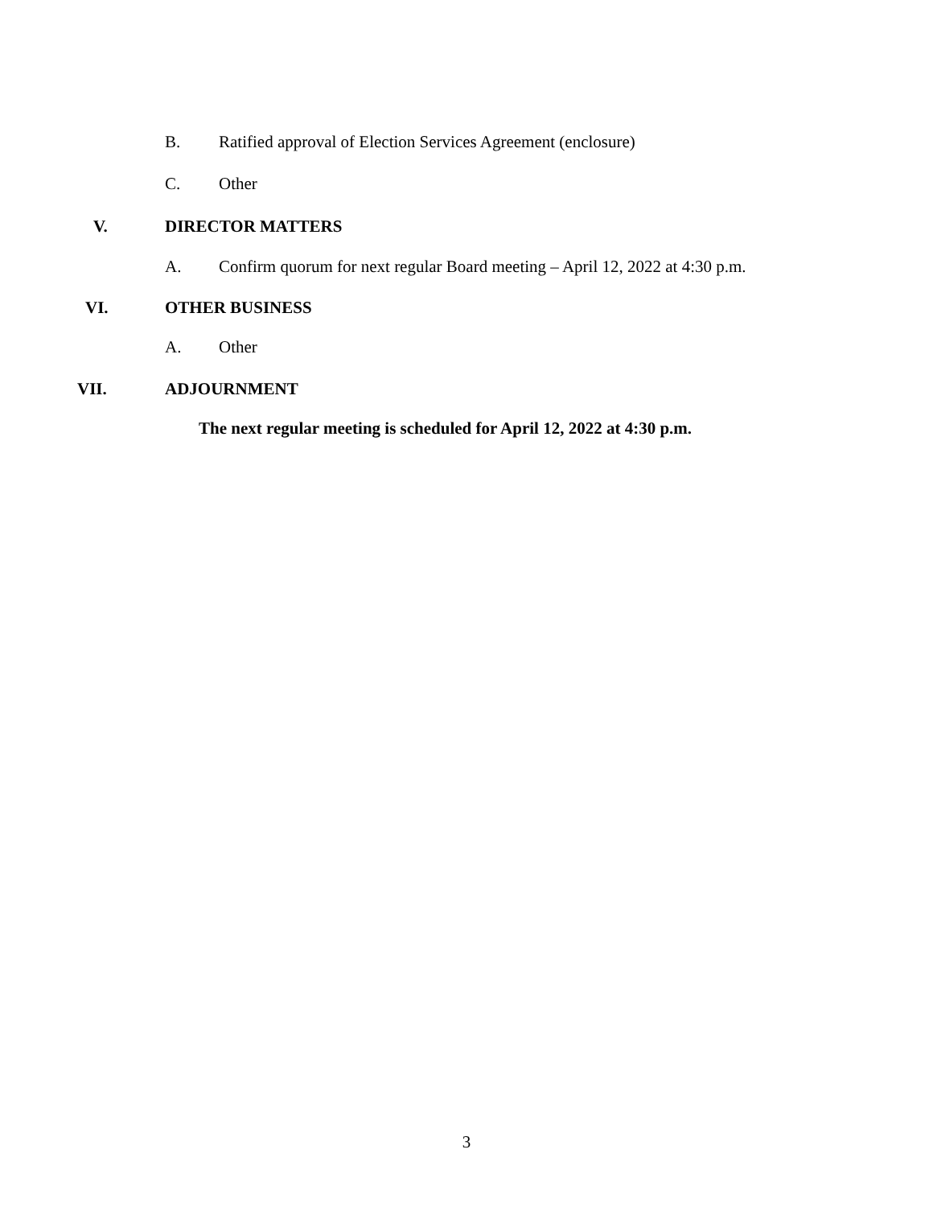B. Ratified approval of Election Services Agreement (enclosure)
C. Other
V. DIRECTOR MATTERS
A. Confirm quorum for next regular Board meeting – April 12, 2022 at 4:30 p.m.
VI. OTHER BUSINESS
A. Other
VII. ADJOURNMENT
The next regular meeting is scheduled for April 12, 2022 at 4:30 p.m.
3